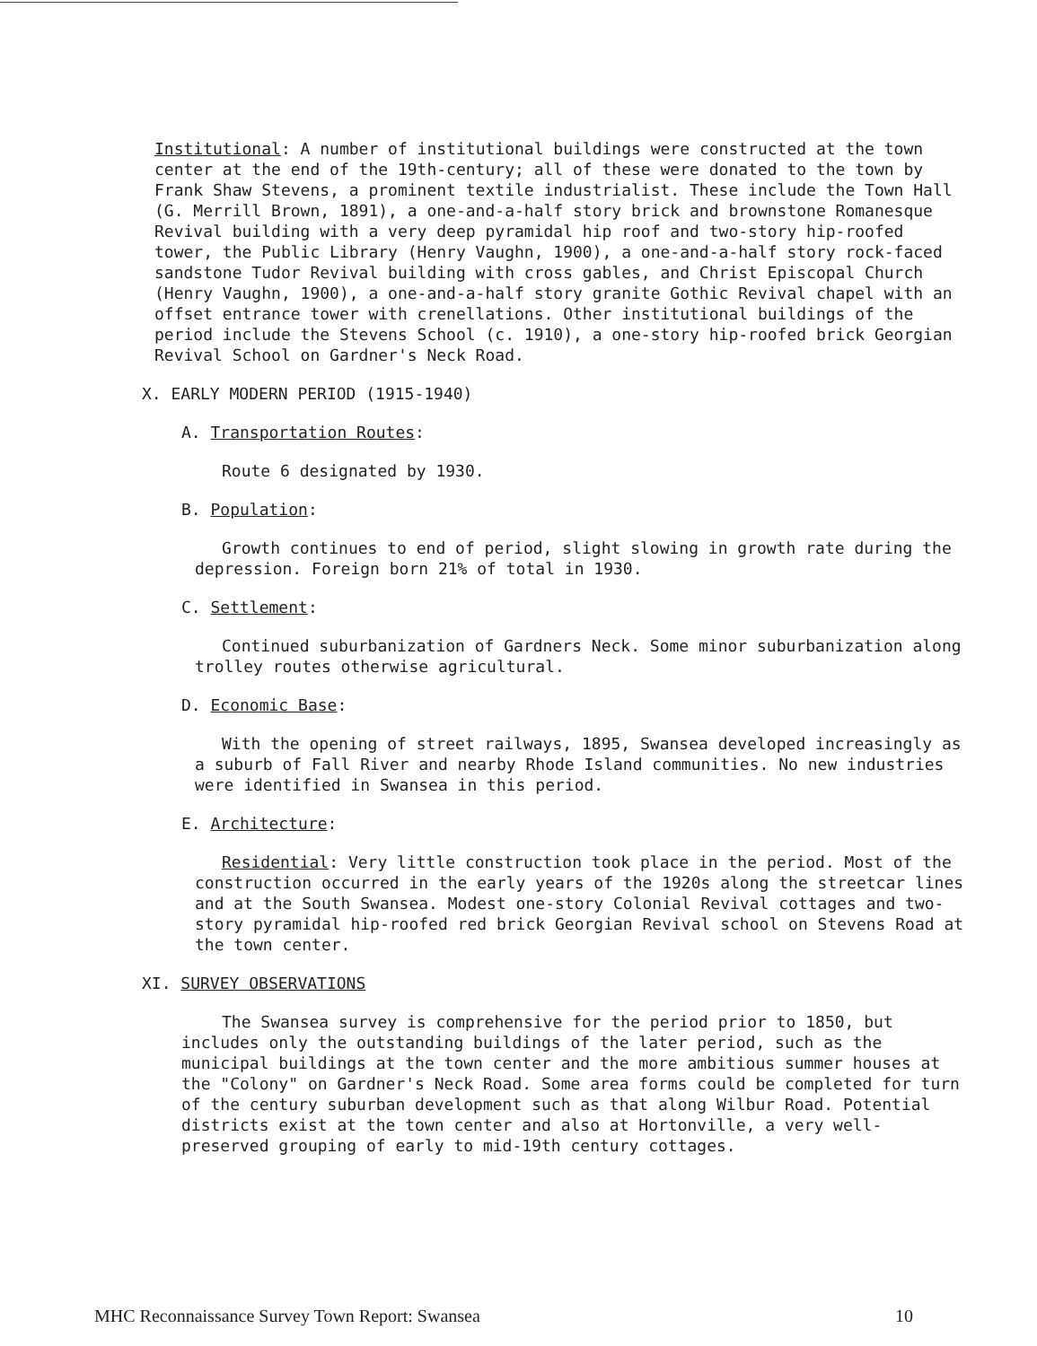Institutional: A number of institutional buildings were constructed at the town center at the end of the 19th-century; all of these were donated to the town by Frank Shaw Stevens, a prominent textile industrialist. These include the Town Hall (G. Merrill Brown, 1891), a one-and-a-half story brick and brownstone Romanesque Revival building with a very deep pyramidal hip roof and two-story hip-roofed tower, the Public Library (Henry Vaughn, 1900), a one-and-a-half story rock-faced sandstone Tudor Revival building with cross gables, and Christ Episcopal Church (Henry Vaughn, 1900), a one-and-a-half story granite Gothic Revival chapel with an offset entrance tower with crenellations. Other institutional buildings of the period include the Stevens School (c. 1910), a one-story hip-roofed brick Georgian Revival School on Gardner's Neck Road.
X. EARLY MODERN PERIOD (1915-1940)
A. Transportation Routes:
Route 6 designated by 1930.
B. Population:
Growth continues to end of period, slight slowing in growth rate during the depression. Foreign born 21% of total in 1930.
C. Settlement:
Continued suburbanization of Gardners Neck. Some minor suburbanization along trolley routes otherwise agricultural.
D. Economic Base:
With the opening of street railways, 1895, Swansea developed increasingly as a suburb of Fall River and nearby Rhode Island communities. No new industries were identified in Swansea in this period.
E. Architecture:
Residential: Very little construction took place in the period. Most of the construction occurred in the early years of the 1920s along the streetcar lines and at the South Swansea. Modest one-story Colonial Revival cottages and two-story pyramidal hip-roofed red brick Georgian Revival school on Stevens Road at the town center.
XI. SURVEY OBSERVATIONS
The Swansea survey is comprehensive for the period prior to 1850, but includes only the outstanding buildings of the later period, such as the municipal buildings at the town center and the more ambitious summer houses at the "Colony" on Gardner's Neck Road. Some area forms could be completed for turn of the century suburban development such as that along Wilbur Road. Potential districts exist at the town center and also at Hortonville, a very well-preserved grouping of early to mid-19th century cottages.
MHC Reconnaissance Survey Town Report: Swansea 10